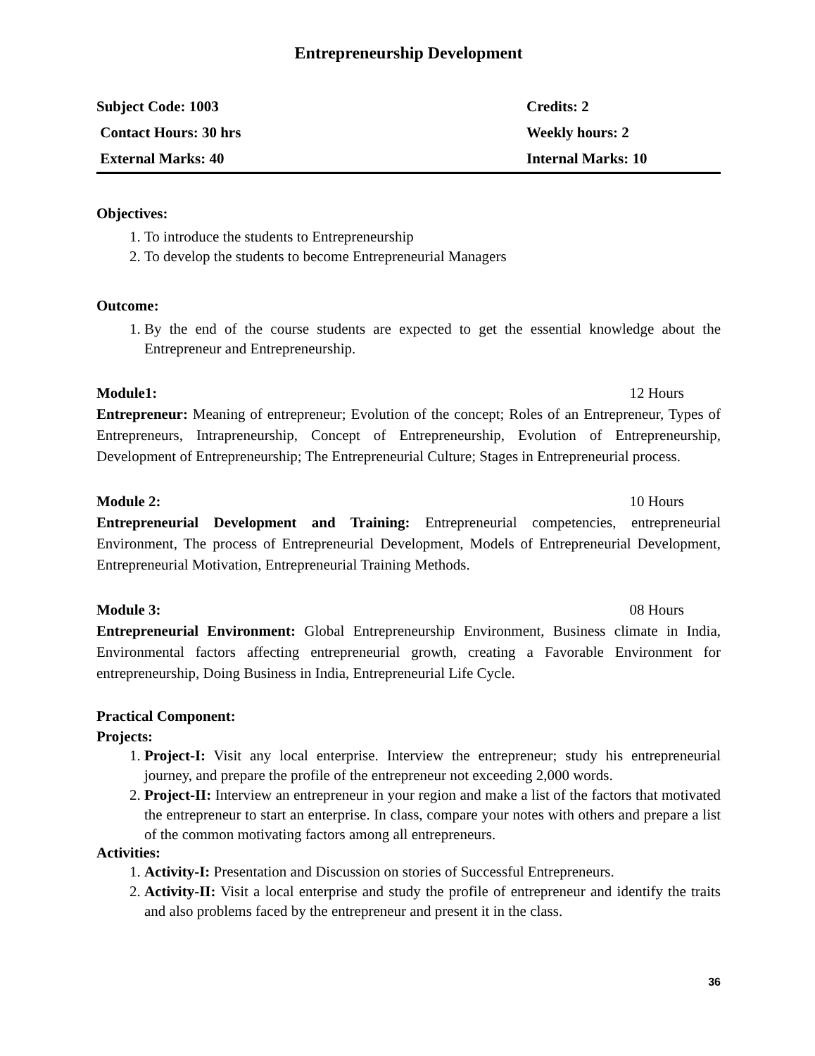Entrepreneurship Development
| Subject Code: 1003 | Credits: 2 |
| Contact Hours: 30 hrs | Weekly hours: 2 |
| External Marks: 40 | Internal Marks: 10 |
Objectives:
1. To introduce the students to Entrepreneurship
2. To develop the students to become Entrepreneurial Managers
Outcome:
1. By the end of the course students are expected to get the essential knowledge about the Entrepreneur and Entrepreneurship.
Module1: 12 Hours
Entrepreneur: Meaning of entrepreneur; Evolution of the concept; Roles of an Entrepreneur, Types of Entrepreneurs, Intrapreneurship, Concept of Entrepreneurship, Evolution of Entrepreneurship, Development of Entrepreneurship; The Entrepreneurial Culture; Stages in Entrepreneurial process.
Module 2: 10 Hours
Entrepreneurial Development and Training: Entrepreneurial competencies, entrepreneurial Environment, The process of Entrepreneurial Development, Models of Entrepreneurial Development, Entrepreneurial Motivation, Entrepreneurial Training Methods.
Module 3: 08 Hours
Entrepreneurial Environment: Global Entrepreneurship Environment, Business climate in India, Environmental factors affecting entrepreneurial growth, creating a Favorable Environment for entrepreneurship, Doing Business in India, Entrepreneurial Life Cycle.
Practical Component:
Projects:
1. Project-I: Visit any local enterprise. Interview the entrepreneur; study his entrepreneurial journey, and prepare the profile of the entrepreneur not exceeding 2,000 words.
2. Project-II: Interview an entrepreneur in your region and make a list of the factors that motivated the entrepreneur to start an enterprise. In class, compare your notes with others and prepare a list of the common motivating factors among all entrepreneurs.
Activities:
1. Activity-I: Presentation and Discussion on stories of Successful Entrepreneurs.
2. Activity-II: Visit a local enterprise and study the profile of entrepreneur and identify the traits and also problems faced by the entrepreneur and present it in the class.
36